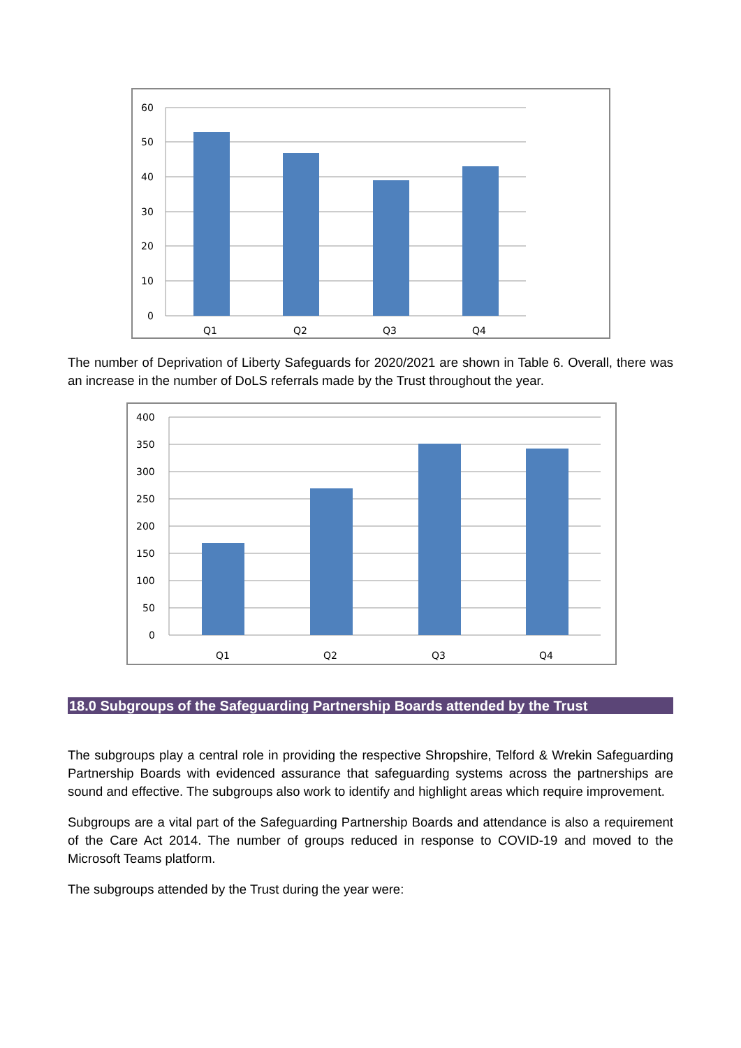60
50
40
30
20
10
0
Q1
Q2
Q3
Q4
The number of Deprivation of Liberty Safeguards for 2020/2021 are shown in Table 6. Overall, there was an increase in the number of DoLS referrals made by the Trust throughout the year.
400
350
300
250
200
150
100
50
0
Q1
Q2
Q3
Q4
18.0 Subgroups of the Safeguarding Partnership Boards attended by the Trust
The subgroups play a central role in providing the respective Shropshire, Telford & Wrekin Safeguarding Partnership Boards with evidenced assurance that safeguarding systems across the partnerships are sound and effective. The subgroups also work to identify and highlight areas which require improvement.
Subgroups are a vital part of the Safeguarding Partnership Boards and attendance is also a requirement of the Care Act 2014. The number of groups reduced in response to COVID-19 and moved to the Microsoft Teams platform.
The subgroups attended by the Trust during the year were: